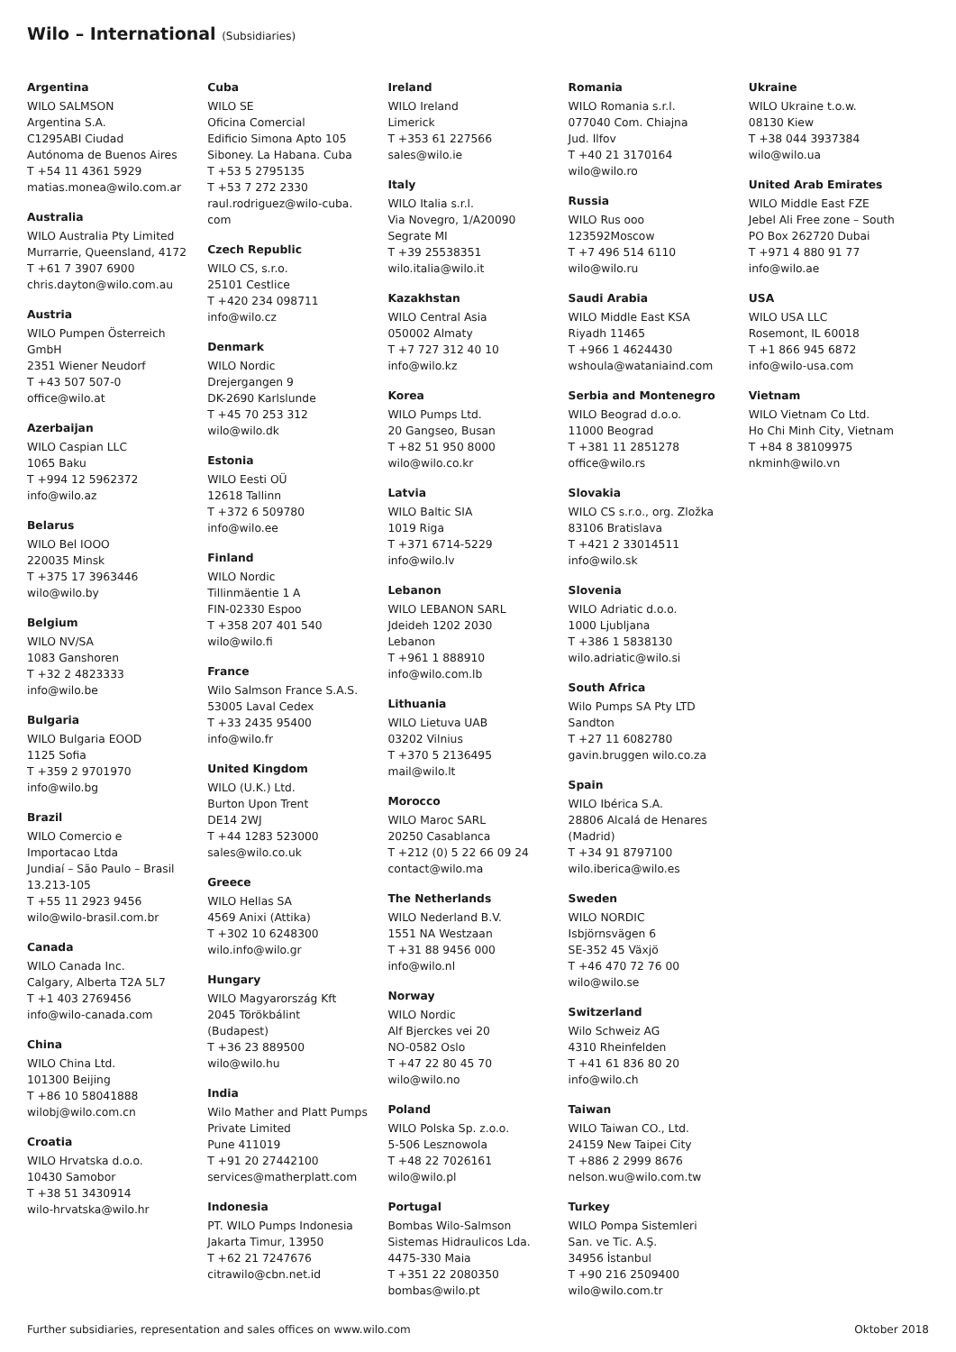Wilo – International (Subsidiaries)
Argentina
WILO SALMSON
Argentina S.A.
C1295ABI Ciudad
Autónoma de Buenos Aires
T +54 11 4361 5929
matias.monea@wilo.com.ar
Australia
WILO Australia Pty Limited
Murrarrie, Queensland, 4172
T +61 7 3907 6900
chris.dayton@wilo.com.au
Austria
WILO Pumpen Österreich
GmbH
2351 Wiener Neudorf
T +43 507 507-0
office@wilo.at
Azerbaijan
WILO Caspian LLC
1065 Baku
T +994 12 5962372
info@wilo.az
Belarus
WILO Bel IOOO
220035 Minsk
T +375 17 3963446
wilo@wilo.by
Belgium
WILO NV/SA
1083 Ganshoren
T +32 2 4823333
info@wilo.be
Bulgaria
WILO Bulgaria EOOD
1125 Sofia
T +359 2 9701970
info@wilo.bg
Brazil
WILO Comercio e
Importacao Ltda
Jundiaí – São Paulo – Brasil
13.213-105
T +55 11 2923 9456
wilo@wilo-brasil.com.br
Canada
WILO Canada Inc.
Calgary, Alberta T2A 5L7
T +1 403 2769456
info@wilo-canada.com
China
WILO China Ltd.
101300 Beijing
T +86 10 58041888
wilobj@wilo.com.cn
Croatia
WILO Hrvatska d.o.o.
10430 Samobor
T +38 51 3430914
wilo-hrvatska@wilo.hr
Cuba
WILO SE
Oficina Comercial
Edificio Simona Apto 105
Siboney. La Habana. Cuba
T +53 5 2795135
T +53 7 272 2330
raul.rodriguez@wilo-cuba.
com
Czech Republic
WILO CS, s.r.o.
25101 Cestlice
T +420 234 098711
info@wilo.cz
Denmark
WILO Nordic
Drejergangen 9
DK-2690 Karlslunde
T +45 70 253 312
wilo@wilo.dk
Estonia
WILO Eesti OÜ
12618 Tallinn
T +372 6 509780
info@wilo.ee
Finland
WILO Nordic
Tillinmäentie 1 A
FIN-02330 Espoo
T +358 207 401 540
wilo@wilo.fi
France
Wilo Salmson France S.A.S.
53005 Laval Cedex
T +33 2435 95400
info@wilo.fr
United Kingdom
WILO (U.K.) Ltd.
Burton Upon Trent
DE14 2WJ
T +44 1283 523000
sales@wilo.co.uk
Greece
WILO Hellas SA
4569 Anixi (Attika)
T +302 10 6248300
wilo.info@wilo.gr
Hungary
WILO Magyarország Kft
2045 Törökbálint
(Budapest)
T +36 23 889500
wilo@wilo.hu
India
Wilo Mather and Platt Pumps
Private Limited
Pune 411019
T +91 20 27442100
services@matherplatt.com
Indonesia
PT. WILO Pumps Indonesia
Jakarta Timur, 13950
T +62 21 7247676
citrawilo@cbn.net.id
Ireland
WILO Ireland
Limerick
T +353 61 227566
sales@wilo.ie
Italy
WILO Italia s.r.l.
Via Novegro, 1/A20090
Segrate MI
T +39 25538351
wilo.italia@wilo.it
Kazakhstan
WILO Central Asia
050002 Almaty
T +7 727 312 40 10
info@wilo.kz
Korea
WILO Pumps Ltd.
20 Gangseo, Busan
T +82 51 950 8000
wilo@wilo.co.kr
Latvia
WILO Baltic SIA
1019 Riga
T +371 6714-5229
info@wilo.lv
Lebanon
WILO LEBANON SARL
Jdeideh 1202 2030
Lebanon
T +961 1 888910
info@wilo.com.lb
Lithuania
WILO Lietuva UAB
03202 Vilnius
T +370 5 2136495
mail@wilo.lt
Morocco
WILO Maroc SARL
20250 Casablanca
T +212 (0) 5 22 66 09 24
contact@wilo.ma
The Netherlands
WILO Nederland B.V.
1551 NA Westzaan
T +31 88 9456 000
info@wilo.nl
Norway
WILO Nordic
Alf Bjerckes vei 20
NO-0582 Oslo
T +47 22 80 45 70
wilo@wilo.no
Poland
WILO Polska Sp. z.o.o.
5-506 Lesznowola
T +48 22 7026161
wilo@wilo.pl
Portugal
Bombas Wilo-Salmson
Sistemas Hidraulicos Lda.
4475-330 Maia
T +351 22 2080350
bombas@wilo.pt
Romania
WILO Romania s.r.l.
077040 Com. Chiajna
Jud. Ilfov
T +40 21 3170164
wilo@wilo.ro
Russia
WILO Rus ooo
123592Moscow
T +7 496 514 6110
wilo@wilo.ru
Saudi Arabia
WILO Middle East KSA
Riyadh 11465
T +966 1 4624430
wshoula@wataniaind.com
Serbia and Montenegro
WILO Beograd d.o.o.
11000 Beograd
T +381 11 2851278
office@wilo.rs
Slovakia
WILO CS s.r.o., org. Zložka
83106 Bratislava
T +421 2 33014511
info@wilo.sk
Slovenia
WILO Adriatic d.o.o.
1000 Ljubljana
T +386 1 5838130
wilo.adriatic@wilo.si
South Africa
Wilo Pumps SA Pty LTD
Sandton
T +27 11 6082780
gavin.bruggen wilo.co.za
Spain
WILO Ibérica S.A.
28806 Alcalá de Henares
(Madrid)
T +34 91 8797100
wilo.iberica@wilo.es
Sweden
WILO NORDIC
Isbjörnsvägen 6
SE-352 45 Växjö
T +46 470 72 76 00
wilo@wilo.se
Switzerland
Wilo Schweiz AG
4310 Rheinfelden
T +41 61 836 80 20
info@wilo.ch
Taiwan
WILO Taiwan CO., Ltd.
24159 New Taipei City
T +886 2 2999 8676
nelson.wu@wilo.com.tw
Turkey
WILO Pompa Sistemleri
San. ve Tic. A.Ş.
34956 İstanbul
T +90 216 2509400
wilo@wilo.com.tr
Ukraine
WILO Ukraine t.o.w.
08130 Kiew
T +38 044 3937384
wilo@wilo.ua
United Arab Emirates
WILO Middle East FZE
Jebel Ali Free zone – South
PO Box 262720 Dubai
T +971 4 880 91 77
info@wilo.ae
USA
WILO USA LLC
Rosemont, IL 60018
T +1 866 945 6872
info@wilo-usa.com
Vietnam
WILO Vietnam Co Ltd.
Ho Chi Minh City, Vietnam
T +84 8 38109975
nkminh@wilo.vn
Further subsidiaries, representation and sales offices on www.wilo.com Oktober 2018